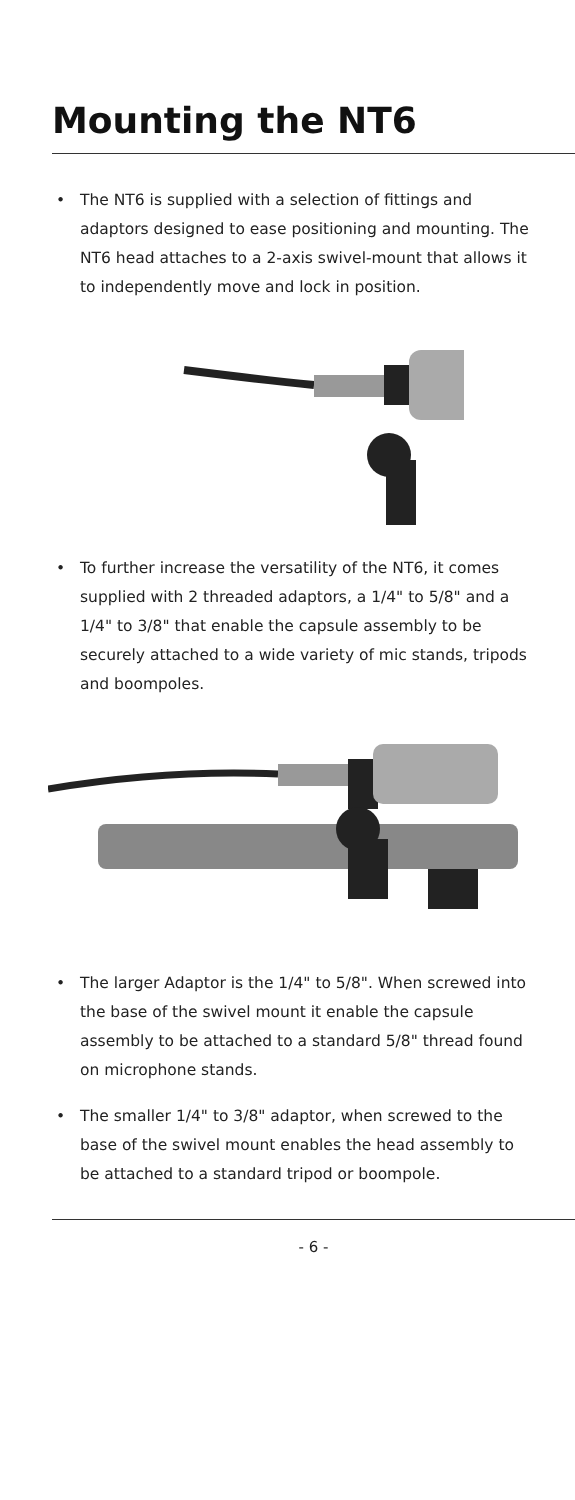Mounting the NT6
• The NT6 is supplied with a selection of fittings and adaptors designed to ease positioning and mounting. The NT6 head attaches to a 2-axis swivel-mount that allows it to independently move and lock in position.
• To further increase the versatility of the NT6, it comes supplied with 2 threaded adaptors, a 1/4" to 5/8" and a 1/4" to 3/8" that enable the capsule assembly to be securely attached to a wide variety of mic stands, tripods and boompoles.
• The larger Adaptor is the 1/4" to 5/8". When screwed into the base of the swivel mount it enable the capsule assembly to be attached to a standard 5/8" thread found on microphone stands.
• The smaller 1/4" to 3/8" adaptor, when screwed to the base of the swivel mount enables the head assembly to be attached to a standard tripod or boompole.
- 6 -